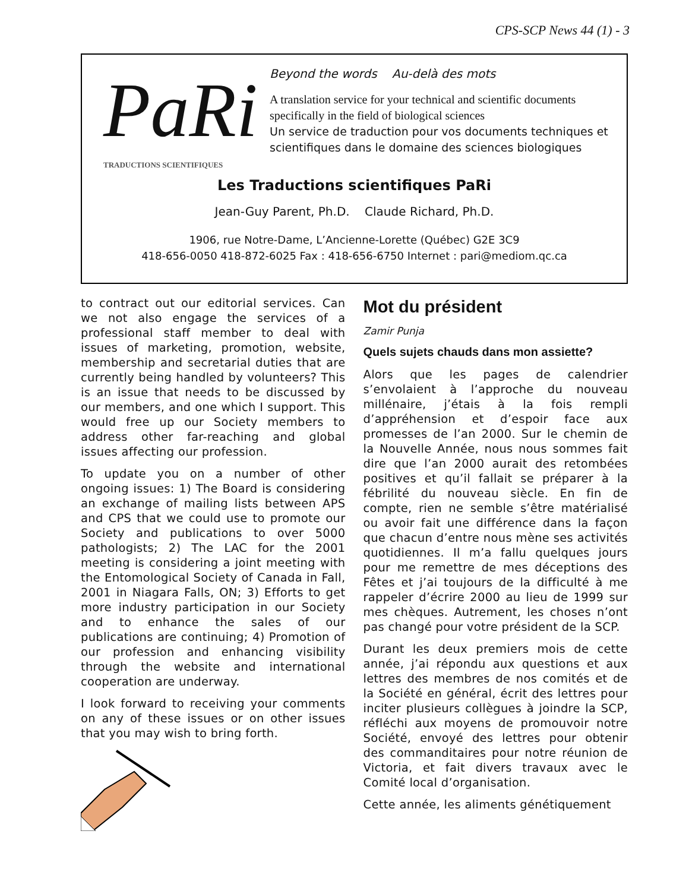CPS-SCP News 44 (1) - 3
PaRi
TRADUCTIONS SCIENTIFIQUES
Beyond the words Au-delà des mots
A translation service for your technical and scientific documents specifically in the field of biological sciences
Un service de traduction pour vos documents techniques et scientifiques dans le domaine des sciences biologiques
Les Traductions scientifiques PaRi
Jean-Guy Parent, Ph.D. Claude Richard, Ph.D.
1906, rue Notre-Dame, L’Ancienne-Lorette (Québec) G2E 3C9
418-656-0050 418-872-6025 Fax : 418-656-6750 Internet : pari@mediom.qc.ca
to contract out our editorial services. Can we not also engage the services of a professional staff member to deal with issues of marketing, promotion, website, membership and secretarial duties that are currently being handled by volunteers? This is an issue that needs to be discussed by our members, and one which I support. This would free up our Society members to address other far-reaching and global issues affecting our profession.
To update you on a number of other ongoing issues: 1) The Board is considering an exchange of mailing lists between APS and CPS that we could use to promote our Society and publications to over 5000 pathologists; 2) The LAC for the 2001 meeting is considering a joint meeting with the Entomological Society of Canada in Fall, 2001 in Niagara Falls, ON; 3) Efforts to get more industry participation in our Society and to enhance the sales of our publications are continuing; 4) Promotion of our profession and enhancing visibility through the website and international cooperation are underway.
I look forward to receiving your comments on any of these issues or on other issues that you may wish to bring forth.
Mot du président
Zamir Punja
Quels sujets chauds dans mon assiette?
Alors que les pages de calendrier s’envolaient à l’approche du nouveau millénaire, j’étais à la fois rempli d’appréhension et d’espoir face aux promesses de l’an 2000. Sur le chemin de la Nouvelle Année, nous nous sommes fait dire que l’an 2000 aurait des retombées positives et qu’il fallait se préparer à la fébrilité du nouveau siècle. En fin de compte, rien ne semble s’être matérialisé ou avoir fait une différence dans la façon que chacun d’entre nous mène ses activités quotidiennes. Il m’a fallu quelques jours pour me remettre de mes déceptions des Fêtes et j’ai toujours de la difficulté à me rappeler d’écrire 2000 au lieu de 1999 sur mes chèques. Autrement, les choses n’ont pas changé pour votre président de la SCP.
Durant les deux premiers mois de cette année, j’ai répondu aux questions et aux lettres des membres de nos comités et de la Société en général, écrit des lettres pour inciter plusieurs collègues à joindre la SCP, réfléchi aux moyens de promouvoir notre Société, envoyé des lettres pour obtenir des commanditaires pour notre réunion de Victoria, et fait divers travaux avec le Comité local d’organisation.
Cette année, les aliments génétiquement